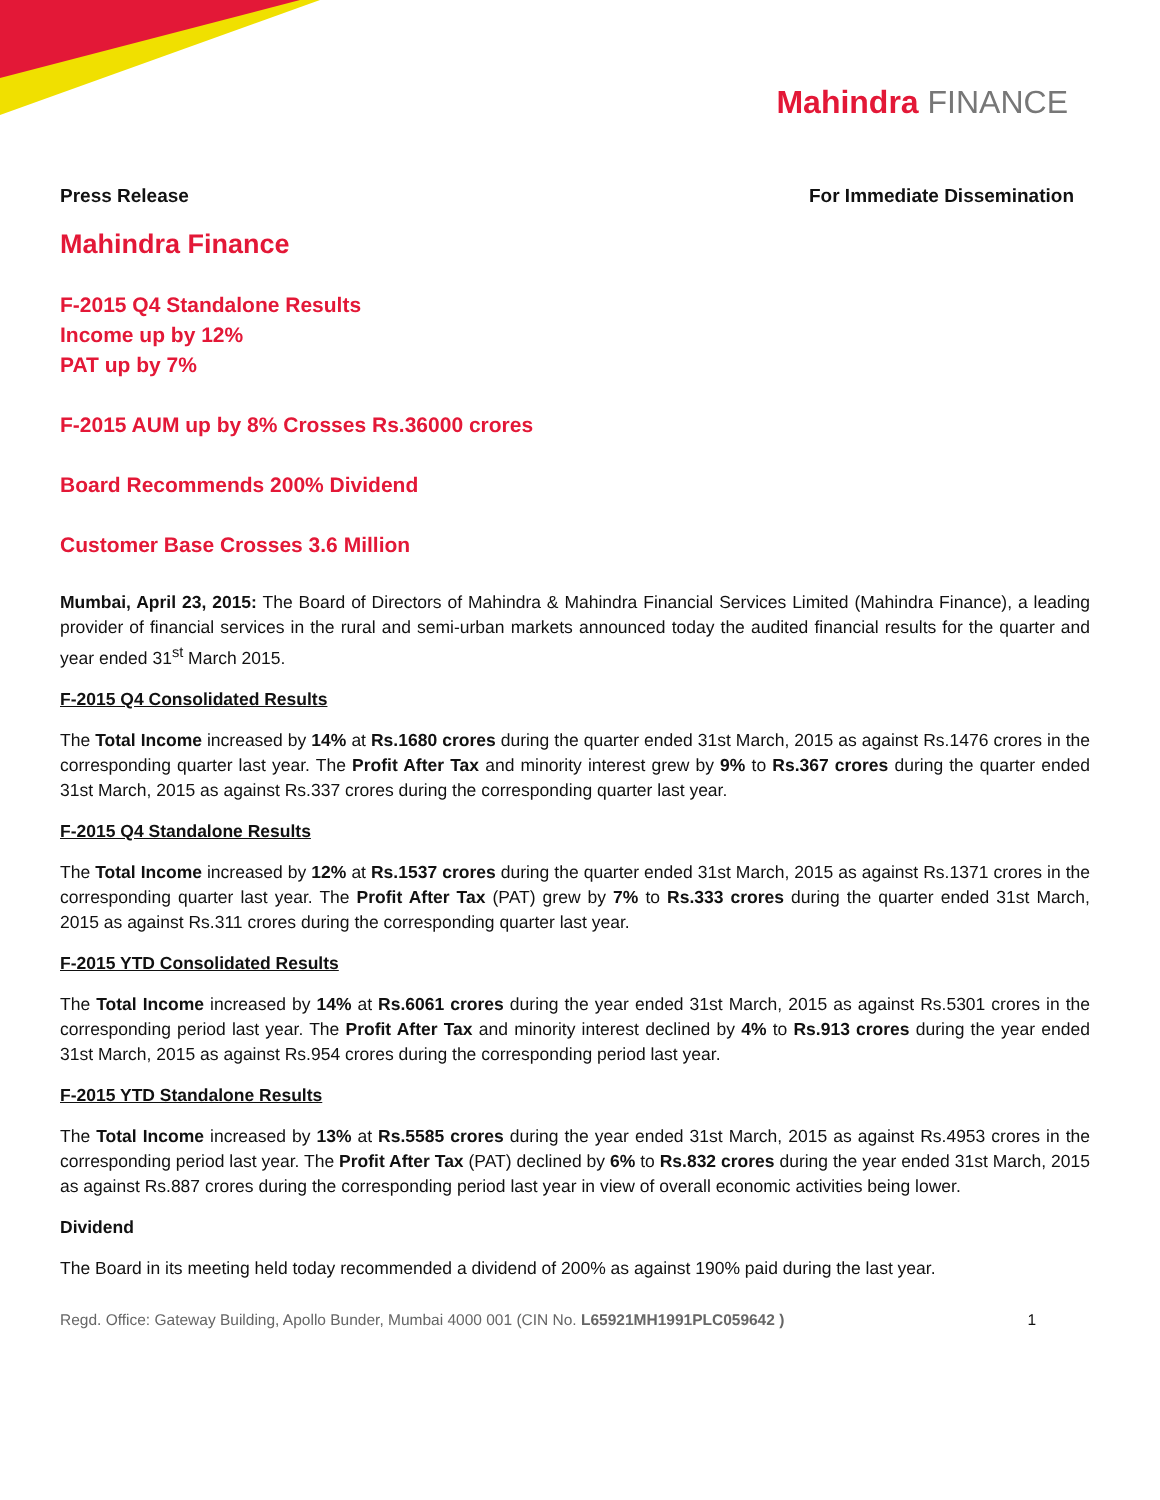Mahindra FINANCE
Press Release For Immediate Dissemination
Mahindra Finance
F-2015 Q4 Standalone Results
Income up by 12%
PAT up by 7%
F-2015 AUM up by 8% Crosses Rs.36000 crores
Board Recommends 200% Dividend
Customer Base Crosses 3.6 Million
Mumbai, April 23, 2015: The Board of Directors of Mahindra & Mahindra Financial Services Limited (Mahindra Finance), a leading provider of financial services in the rural and semi-urban markets announced today the audited financial results for the quarter and year ended 31<sup>st</sup> March 2015.
F-2015 Q4 Consolidated Results
The Total Income increased by 14% at Rs.1680 crores during the quarter ended 31st March, 2015 as against Rs.1476 crores in the corresponding quarter last year. The Profit After Tax and minority interest grew by 9% to Rs.367 crores during the quarter ended 31st March, 2015 as against Rs.337 crores during the corresponding quarter last year.
F-2015 Q4 Standalone Results
The Total Income increased by 12% at Rs.1537 crores during the quarter ended 31st March, 2015 as against Rs.1371 crores in the corresponding quarter last year. The Profit After Tax (PAT) grew by 7% to Rs.333 crores during the quarter ended 31st March, 2015 as against Rs.311 crores during the corresponding quarter last year.
F-2015 YTD Consolidated Results
The Total Income increased by 14% at Rs.6061 crores during the year ended 31st March, 2015 as against Rs.5301 crores in the corresponding period last year. The Profit After Tax and minority interest declined by 4% to Rs.913 crores during the year ended 31st March, 2015 as against Rs.954 crores during the corresponding period last year.
F-2015 YTD Standalone Results
The Total Income increased by 13% at Rs.5585 crores during the year ended 31st March, 2015 as against Rs.4953 crores in the corresponding period last year. The Profit After Tax (PAT) declined by 6% to Rs.832 crores during the year ended 31st March, 2015 as against Rs.887 crores during the corresponding period last year in view of overall economic activities being lower.
Dividend
The Board in its meeting held today recommended a dividend of 200% as against 190% paid during the last year.
Regd. Office: Gateway Building, Apollo Bunder, Mumbai 4000 001 (CIN No. L65921MH1991PLC059642 )
1